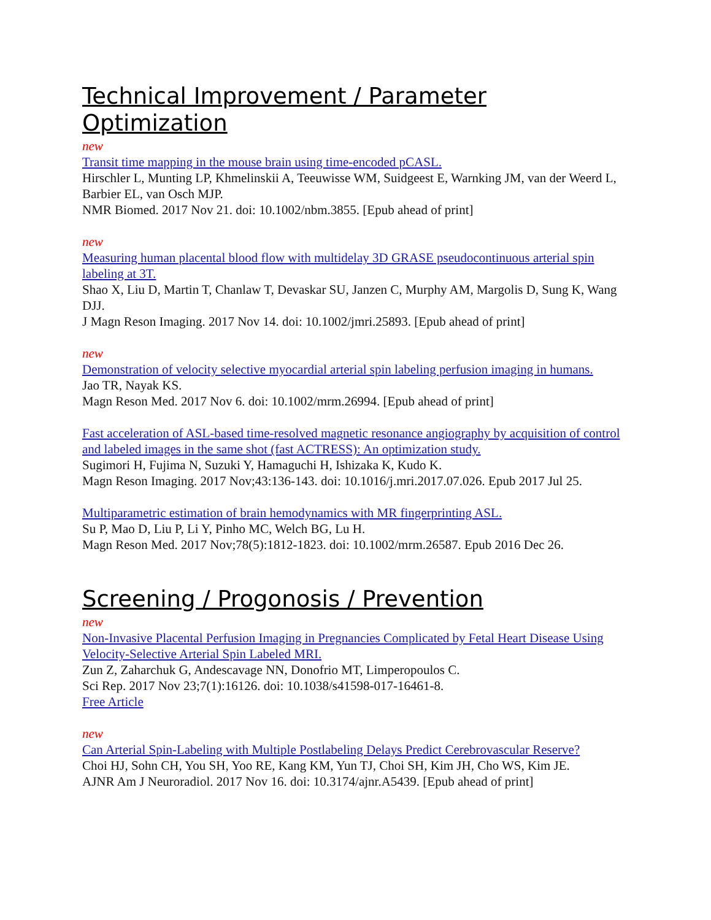Technical Improvement / Parameter Optimization
new
Transit time mapping in the mouse brain using time-encoded pCASL.
Hirschler L, Munting LP, Khmelinskii A, Teeuwisse WM, Suidgeest E, Warnking JM, van der Weerd L, Barbier EL, van Osch MJP.
NMR Biomed. 2017 Nov 21. doi: 10.1002/nbm.3855. [Epub ahead of print]
new
Measuring human placental blood flow with multidelay 3D GRASE pseudocontinuous arterial spin labeling at 3T.
Shao X, Liu D, Martin T, Chanlaw T, Devaskar SU, Janzen C, Murphy AM, Margolis D, Sung K, Wang DJJ.
J Magn Reson Imaging. 2017 Nov 14. doi: 10.1002/jmri.25893. [Epub ahead of print]
new
Demonstration of velocity selective myocardial arterial spin labeling perfusion imaging in humans.
Jao TR, Nayak KS.
Magn Reson Med. 2017 Nov 6. doi: 10.1002/mrm.26994. [Epub ahead of print]
Fast acceleration of ASL-based time-resolved magnetic resonance angiography by acquisition of control and labeled images in the same shot (fast ACTRESS): An optimization study.
Sugimori H, Fujima N, Suzuki Y, Hamaguchi H, Ishizaka K, Kudo K.
Magn Reson Imaging. 2017 Nov;43:136-143. doi: 10.1016/j.mri.2017.07.026. Epub 2017 Jul 25.
Multiparametric estimation of brain hemodynamics with MR fingerprinting ASL.
Su P, Mao D, Liu P, Li Y, Pinho MC, Welch BG, Lu H.
Magn Reson Med. 2017 Nov;78(5):1812-1823. doi: 10.1002/mrm.26587. Epub 2016 Dec 26.
Screening / Progonosis / Prevention
new
Non-Invasive Placental Perfusion Imaging in Pregnancies Complicated by Fetal Heart Disease Using Velocity-Selective Arterial Spin Labeled MRI.
Zun Z, Zaharchuk G, Andescavage NN, Donofrio MT, Limperopoulos C.
Sci Rep. 2017 Nov 23;7(1):16126. doi: 10.1038/s41598-017-16461-8.
Free Article
new
Can Arterial Spin-Labeling with Multiple Postlabeling Delays Predict Cerebrovascular Reserve?
Choi HJ, Sohn CH, You SH, Yoo RE, Kang KM, Yun TJ, Choi SH, Kim JH, Cho WS, Kim JE.
AJNR Am J Neuroradiol. 2017 Nov 16. doi: 10.3174/ajnr.A5439. [Epub ahead of print]